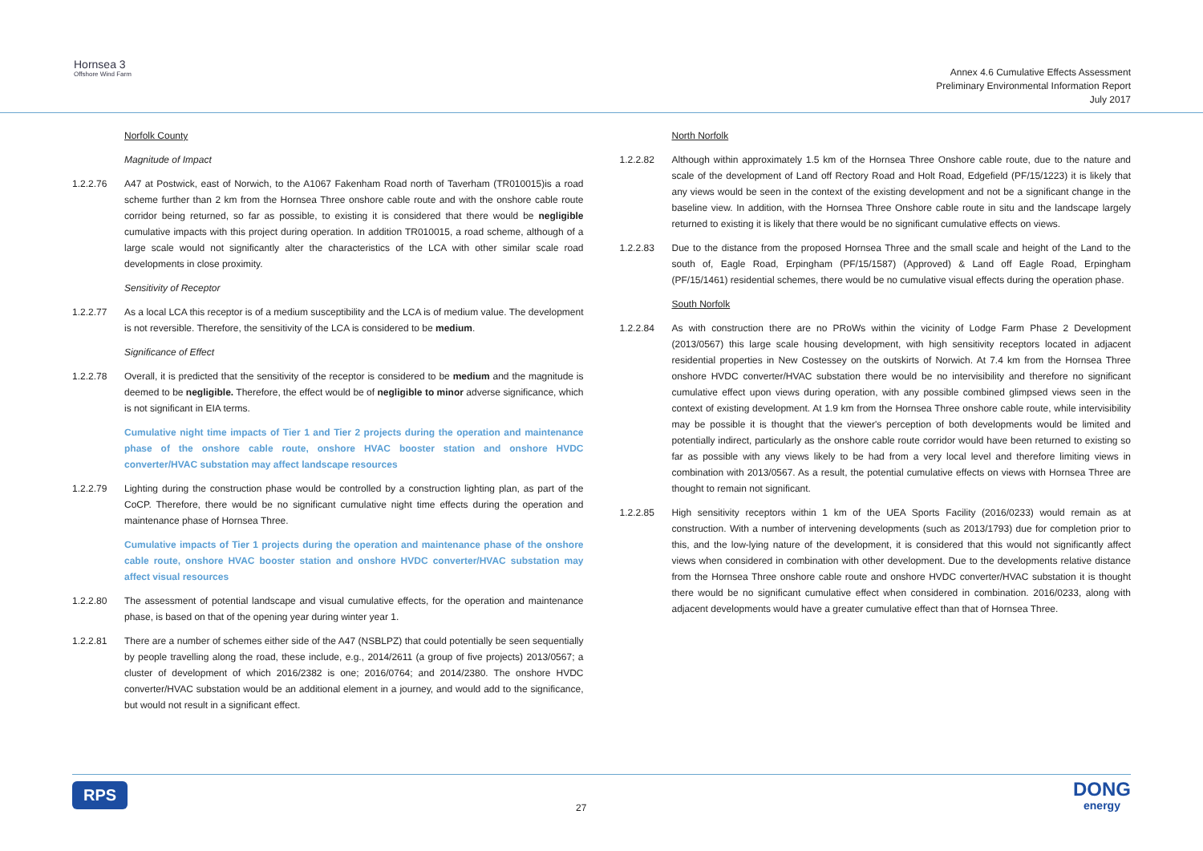Hornsea 3
Offshore Wind Farm
Annex 4.6 Cumulative Effects Assessment
Preliminary Environmental Information Report
July 2017
Norfolk County
Magnitude of Impact
1.2.2.76 A47 at Postwick, east of Norwich, to the A1067 Fakenham Road north of Taverham (TR010015)is a road scheme further than 2 km from the Hornsea Three onshore cable route and with the onshore cable route corridor being returned, so far as possible, to existing it is considered that there would be negligible cumulative impacts with this project during operation. In addition TR010015, a road scheme, although of a large scale would not significantly alter the characteristics of the LCA with other similar scale road developments in close proximity.
Sensitivity of Receptor
1.2.2.77 As a local LCA this receptor is of a medium susceptibility and the LCA is of medium value. The development is not reversible. Therefore, the sensitivity of the LCA is considered to be medium.
Significance of Effect
1.2.2.78 Overall, it is predicted that the sensitivity of the receptor is considered to be medium and the magnitude is deemed to be negligible. Therefore, the effect would be of negligible to minor adverse significance, which is not significant in EIA terms.
Cumulative night time impacts of Tier 1 and Tier 2 projects during the operation and maintenance phase of the onshore cable route, onshore HVAC booster station and onshore HVDC converter/HVAC substation may affect landscape resources
1.2.2.79 Lighting during the construction phase would be controlled by a construction lighting plan, as part of the CoCP. Therefore, there would be no significant cumulative night time effects during the operation and maintenance phase of Hornsea Three.
Cumulative impacts of Tier 1 projects during the operation and maintenance phase of the onshore cable route, onshore HVAC booster station and onshore HVDC converter/HVAC substation may affect visual resources
1.2.2.80 The assessment of potential landscape and visual cumulative effects, for the operation and maintenance phase, is based on that of the opening year during winter year 1.
1.2.2.81 There are a number of schemes either side of the A47 (NSBLPZ) that could potentially be seen sequentially by people travelling along the road, these include, e.g., 2014/2611 (a group of five projects) 2013/0567; a cluster of development of which 2016/2382 is one; 2016/0764; and 2014/2380. The onshore HVDC converter/HVAC substation would be an additional element in a journey, and would add to the significance, but would not result in a significant effect.
North Norfolk
1.2.2.82 Although within approximately 1.5 km of the Hornsea Three Onshore cable route, due to the nature and scale of the development of Land off Rectory Road and Holt Road, Edgefield (PF/15/1223) it is likely that any views would be seen in the context of the existing development and not be a significant change in the baseline view. In addition, with the Hornsea Three Onshore cable route in situ and the landscape largely returned to existing it is likely that there would be no significant cumulative effects on views.
1.2.2.83 Due to the distance from the proposed Hornsea Three and the small scale and height of the Land to the south of, Eagle Road, Erpingham (PF/15/1587) (Approved) & Land off Eagle Road, Erpingham (PF/15/1461) residential schemes, there would be no cumulative visual effects during the operation phase.
South Norfolk
1.2.2.84 As with construction there are no PRoWs within the vicinity of Lodge Farm Phase 2 Development (2013/0567) this large scale housing development, with high sensitivity receptors located in adjacent residential properties in New Costessey on the outskirts of Norwich. At 7.4 km from the Hornsea Three onshore HVDC converter/HVAC substation there would be no intervisibility and therefore no significant cumulative effect upon views during operation, with any possible combined glimpsed views seen in the context of existing development. At 1.9 km from the Hornsea Three onshore cable route, while intervisibility may be possible it is thought that the viewer's perception of both developments would be limited and potentially indirect, particularly as the onshore cable route corridor would have been returned to existing so far as possible with any views likely to be had from a very local level and therefore limiting views in combination with 2013/0567. As a result, the potential cumulative effects on views with Hornsea Three are thought to remain not significant.
1.2.2.85 High sensitivity receptors within 1 km of the UEA Sports Facility (2016/0233) would remain as at construction. With a number of intervening developments (such as 2013/1793) due for completion prior to this, and the low-lying nature of the development, it is considered that this would not significantly affect views when considered in combination with other development. Due to the developments relative distance from the Hornsea Three onshore cable route and onshore HVDC converter/HVAC substation it is thought there would be no significant cumulative effect when considered in combination. 2016/0233, along with adjacent developments would have a greater cumulative effect than that of Hornsea Three.
RPS
27
DONG
energy